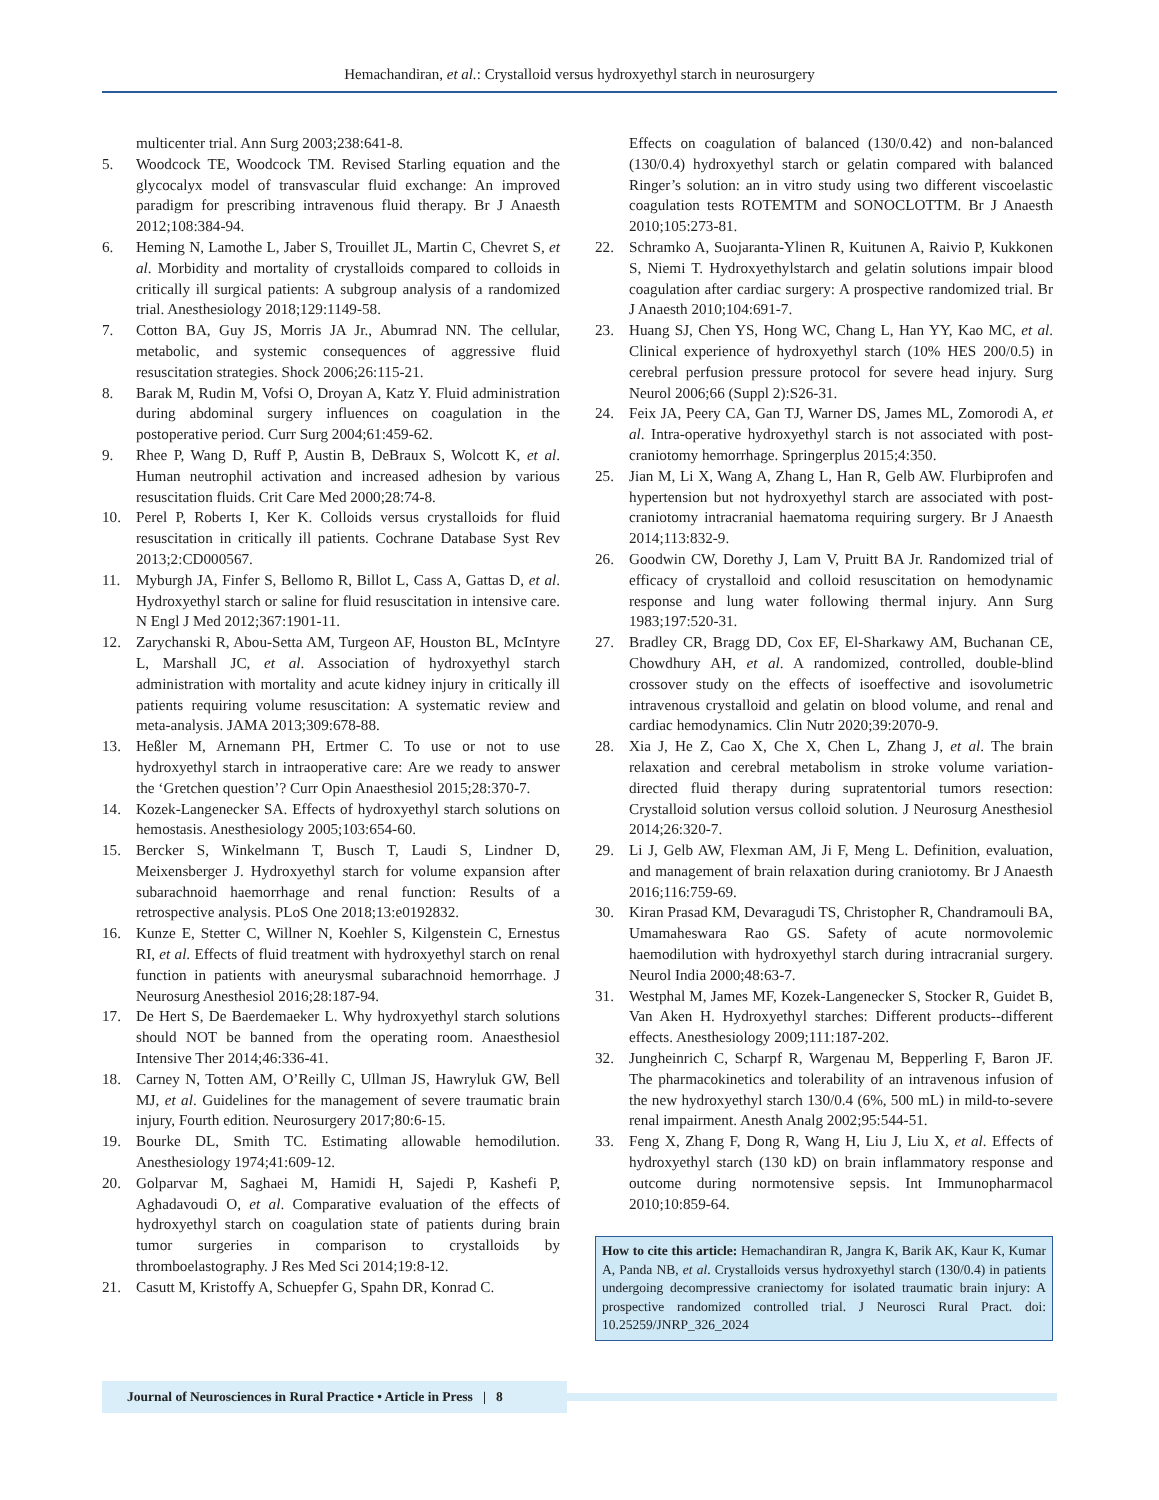Hemachandiran, et al.: Crystalloid versus hydroxyethyl starch in neurosurgery
multicenter trial. Ann Surg 2003;238:641-8.
5. Woodcock TE, Woodcock TM. Revised Starling equation and the glycocalyx model of transvascular fluid exchange: An improved paradigm for prescribing intravenous fluid therapy. Br J Anaesth 2012;108:384-94.
6. Heming N, Lamothe L, Jaber S, Trouillet JL, Martin C, Chevret S, et al. Morbidity and mortality of crystalloids compared to colloids in critically ill surgical patients: A subgroup analysis of a randomized trial. Anesthesiology 2018;129:1149-58.
7. Cotton BA, Guy JS, Morris JA Jr., Abumrad NN. The cellular, metabolic, and systemic consequences of aggressive fluid resuscitation strategies. Shock 2006;26:115-21.
8. Barak M, Rudin M, Vofsi O, Droyan A, Katz Y. Fluid administration during abdominal surgery influences on coagulation in the postoperative period. Curr Surg 2004;61:459-62.
9. Rhee P, Wang D, Ruff P, Austin B, DeBraux S, Wolcott K, et al. Human neutrophil activation and increased adhesion by various resuscitation fluids. Crit Care Med 2000;28:74-8.
10. Perel P, Roberts I, Ker K. Colloids versus crystalloids for fluid resuscitation in critically ill patients. Cochrane Database Syst Rev 2013;2:CD000567.
11. Myburgh JA, Finfer S, Bellomo R, Billot L, Cass A, Gattas D, et al. Hydroxyethyl starch or saline for fluid resuscitation in intensive care. N Engl J Med 2012;367:1901-11.
12. Zarychanski R, Abou-Setta AM, Turgeon AF, Houston BL, McIntyre L, Marshall JC, et al. Association of hydroxyethyl starch administration with mortality and acute kidney injury in critically ill patients requiring volume resuscitation: A systematic review and meta-analysis. JAMA 2013;309:678-88.
13. Heßler M, Arnemann PH, Ertmer C. To use or not to use hydroxyethyl starch in intraoperative care: Are we ready to answer the ‘Gretchen question’? Curr Opin Anaesthesiol 2015;28:370-7.
14. Kozek-Langenecker SA. Effects of hydroxyethyl starch solutions on hemostasis. Anesthesiology 2005;103:654-60.
15. Bercker S, Winkelmann T, Busch T, Laudi S, Lindner D, Meixensberger J. Hydroxyethyl starch for volume expansion after subarachnoid haemorrhage and renal function: Results of a retrospective analysis. PLoS One 2018;13:e0192832.
16. Kunze E, Stetter C, Willner N, Koehler S, Kilgenstein C, Ernestus RI, et al. Effects of fluid treatment with hydroxyethyl starch on renal function in patients with aneurysmal subarachnoid hemorrhage. J Neurosurg Anesthesiol 2016;28:187-94.
17. De Hert S, De Baerdemaeker L. Why hydroxyethyl starch solutions should NOT be banned from the operating room. Anaesthesiol Intensive Ther 2014;46:336-41.
18. Carney N, Totten AM, O’Reilly C, Ullman JS, Hawryluk GW, Bell MJ, et al. Guidelines for the management of severe traumatic brain injury, Fourth edition. Neurosurgery 2017;80:6-15.
19. Bourke DL, Smith TC. Estimating allowable hemodilution. Anesthesiology 1974;41:609-12.
20. Golparvar M, Saghaei M, Hamidi H, Sajedi P, Kashefi P, Aghadavoudi O, et al. Comparative evaluation of the effects of hydroxyethyl starch on coagulation state of patients during brain tumor surgeries in comparison to crystalloids by thromboelastography. J Res Med Sci 2014;19:8-12.
21. Casutt M, Kristoffy A, Schuepfer G, Spahn DR, Konrad C.
Effects on coagulation of balanced (130/0.42) and non-balanced (130/0.4) hydroxyethyl starch or gelatin compared with balanced Ringer’s solution: an in vitro study using two different viscoelastic coagulation tests ROTEMTM and SONOCLOTTM. Br J Anaesth 2010;105:273-81.
22. Schramko A, Suojaranta-Ylinen R, Kuitunen A, Raivio P, Kukkonen S, Niemi T. Hydroxyethylstarch and gelatin solutions impair blood coagulation after cardiac surgery: A prospective randomized trial. Br J Anaesth 2010;104:691-7.
23. Huang SJ, Chen YS, Hong WC, Chang L, Han YY, Kao MC, et al. Clinical experience of hydroxyethyl starch (10% HES 200/0.5) in cerebral perfusion pressure protocol for severe head injury. Surg Neurol 2006;66 (Suppl 2):S26-31.
24. Feix JA, Peery CA, Gan TJ, Warner DS, James ML, Zomorodi A, et al. Intra-operative hydroxyethyl starch is not associated with post-craniotomy hemorrhage. Springerplus 2015;4:350.
25. Jian M, Li X, Wang A, Zhang L, Han R, Gelb AW. Flurbiprofen and hypertension but not hydroxyethyl starch are associated with post-craniotomy intracranial haematoma requiring surgery. Br J Anaesth 2014;113:832-9.
26. Goodwin CW, Dorethy J, Lam V, Pruitt BA Jr. Randomized trial of efficacy of crystalloid and colloid resuscitation on hemodynamic response and lung water following thermal injury. Ann Surg 1983;197:520-31.
27. Bradley CR, Bragg DD, Cox EF, El-Sharkawy AM, Buchanan CE, Chowdhury AH, et al. A randomized, controlled, double-blind crossover study on the effects of isoeffective and isovolumetric intravenous crystalloid and gelatin on blood volume, and renal and cardiac hemodynamics. Clin Nutr 2020;39:2070-9.
28. Xia J, He Z, Cao X, Che X, Chen L, Zhang J, et al. The brain relaxation and cerebral metabolism in stroke volume variation-directed fluid therapy during supratentorial tumors resection: Crystalloid solution versus colloid solution. J Neurosurg Anesthesiol 2014;26:320-7.
29. Li J, Gelb AW, Flexman AM, Ji F, Meng L. Definition, evaluation, and management of brain relaxation during craniotomy. Br J Anaesth 2016;116:759-69.
30. Kiran Prasad KM, Devaragudi TS, Christopher R, Chandramouli BA, Umamaheswara Rao GS. Safety of acute normovolemic haemodilution with hydroxyethyl starch during intracranial surgery. Neurol India 2000;48:63-7.
31. Westphal M, James MF, Kozek-Langenecker S, Stocker R, Guidet B, Van Aken H. Hydroxyethyl starches: Different products--different effects. Anesthesiology 2009;111:187-202.
32. Jungheinrich C, Scharpf R, Wargenau M, Bepperling F, Baron JF. The pharmacokinetics and tolerability of an intravenous infusion of the new hydroxyethyl starch 130/0.4 (6%, 500 mL) in mild-to-severe renal impairment. Anesth Analg 2002;95:544-51.
33. Feng X, Zhang F, Dong R, Wang H, Liu J, Liu X, et al. Effects of hydroxyethyl starch (130 kD) on brain inflammatory response and outcome during normotensive sepsis. Int Immunopharmacol 2010;10:859-64.
How to cite this article: Hemachandiran R, Jangra K, Barik AK, Kaur K, Kumar A, Panda NB, et al. Crystalloids versus hydroxyethyl starch (130/0.4) in patients undergoing decompressive craniectomy for isolated traumatic brain injury: A prospective randomized controlled trial. J Neurosci Rural Pract. doi: 10.25259/JNRP_326_2024
Journal of Neurosciences in Rural Practice • Article in Press | 8